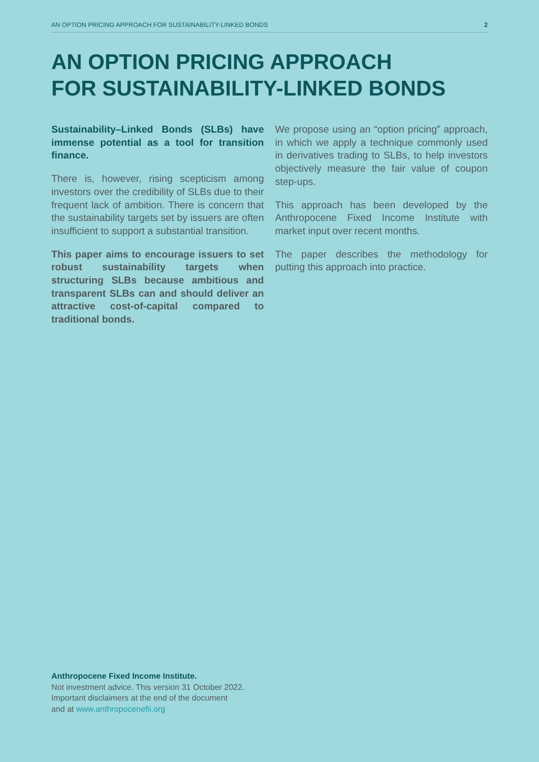AN OPTION PRICING APPROACH FOR SUSTAINABILITY-LINKED BONDS 2
AN OPTION PRICING APPROACH
FOR SUSTAINABILITY-LINKED BONDS
Sustainability–Linked Bonds (SLBs) have immense potential as a tool for transition finance.
There is, however, rising scepticism among investors over the credibility of SLBs due to their frequent lack of ambition. There is concern that the sustainability targets set by issuers are often insufficient to support a substantial transition.
This paper aims to encourage issuers to set robust sustainability targets when structuring SLBs because ambitious and transparent SLBs can and should deliver an attractive cost-of-capital compared to traditional bonds.
We propose using an “option pricing” approach, in which we apply a technique commonly used in derivatives trading to SLBs, to help investors objectively measure the fair value of coupon step-ups.
This approach has been developed by the Anthropocene Fixed Income Institute with market input over recent months.
The paper describes the methodology for putting this approach into practice.
Anthropocene Fixed Income Institute.
Not investment advice. This version 31 October 2022.
Important disclaimers at the end of the document
and at www.anthropocenefii.org